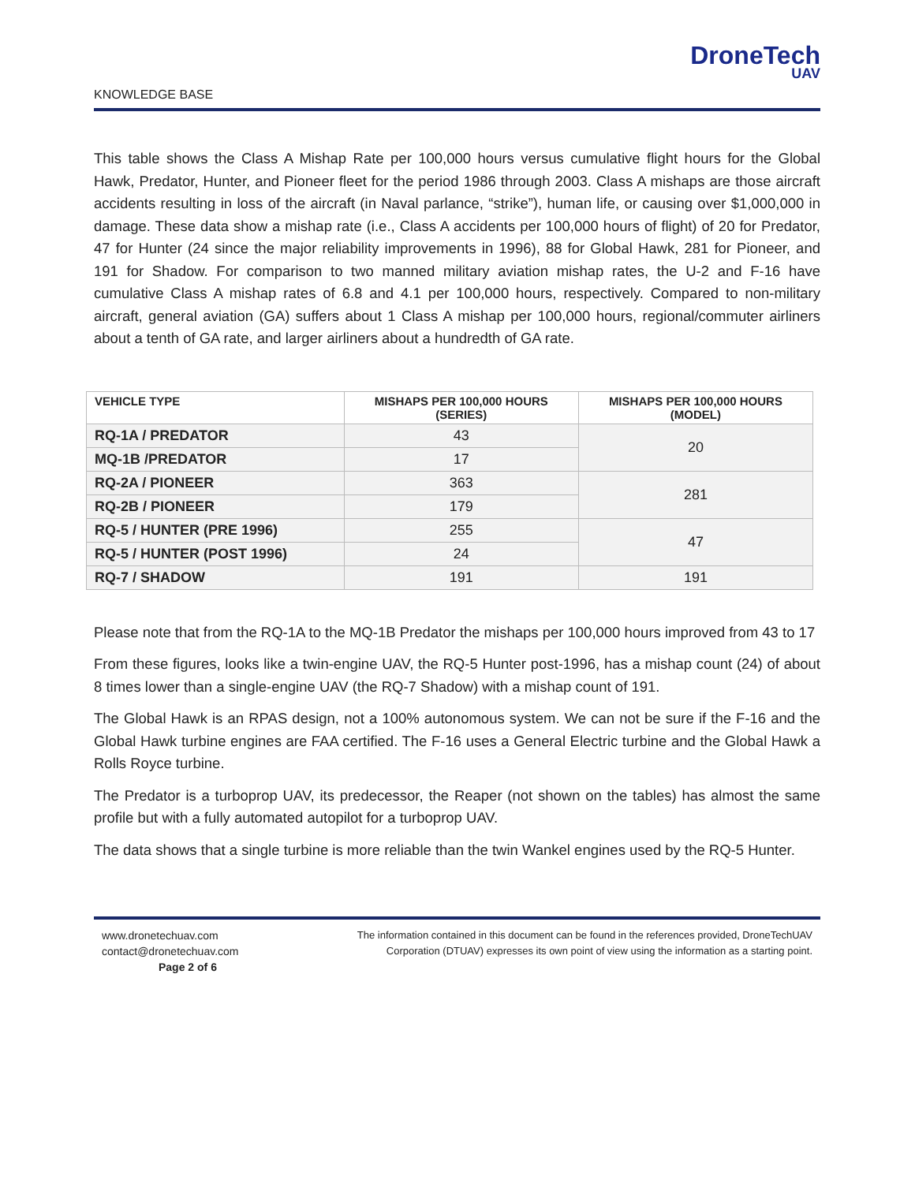DroneTech
UAV
KNOWLEDGE BASE
This table shows the Class A Mishap Rate per 100,000 hours versus cumulative flight hours for the Global Hawk, Predator, Hunter, and Pioneer fleet for the period 1986 through 2003. Class A mishaps are those aircraft accidents resulting in loss of the aircraft (in Naval parlance, “strike”), human life, or causing over $1,000,000 in damage. These data show a mishap rate (i.e., Class A accidents per 100,000 hours of flight) of 20 for Predator, 47 for Hunter (24 since the major reliability improvements in 1996), 88 for Global Hawk, 281 for Pioneer, and 191 for Shadow. For comparison to two manned military aviation mishap rates, the U-2 and F-16 have cumulative Class A mishap rates of 6.8 and 4.1 per 100,000 hours, respectively. Compared to non-military aircraft, general aviation (GA) suffers about 1 Class A mishap per 100,000 hours, regional/commuter airliners about a tenth of GA rate, and larger airliners about a hundredth of GA rate.
| VEHICLE TYPE | MISHAPS PER 100,000 HOURS (SERIES) | MISHAPS PER 100,000 HOURS (MODEL) |
| --- | --- | --- |
| RQ-1A / PREDATOR | 43 | 20 |
| MQ-1B /PREDATOR | 17 | |
| RQ-2A / PIONEER | 363 | 281 |
| RQ-2B / PIONEER | 179 | |
| RQ-5 / HUNTER (PRE 1996) | 255 | 47 |
| RQ-5 / HUNTER (POST 1996) | 24 | |
| RQ-7 / SHADOW | 191 | 191 |
Please note that from the RQ-1A to the MQ-1B Predator the mishaps per 100,000 hours improved from 43 to 17
From these figures, looks like a twin-engine UAV, the RQ-5 Hunter post-1996, has a mishap count (24) of about 8 times lower than a single-engine UAV (the RQ-7 Shadow) with a mishap count of 191.
The Global Hawk is an RPAS design, not a 100% autonomous system. We can not be sure if the F-16 and the Global Hawk turbine engines are FAA certified. The F-16 uses a General Electric turbine and the Global Hawk a Rolls Royce turbine.
The Predator is a turboprop UAV, its predecessor, the Reaper (not shown on the tables) has almost the same profile but with a fully automated autopilot for a turboprop UAV.
The data shows that a single turbine is more reliable than the twin Wankel engines used by the RQ-5 Hunter.
www.dronetechuav.com
contact@dronetechuav.com
Page 2 of 6
The information contained in this document can be found in the references provided, DroneTechUAV Corporation (DTUAV) expresses its own point of view using the information as a starting point.